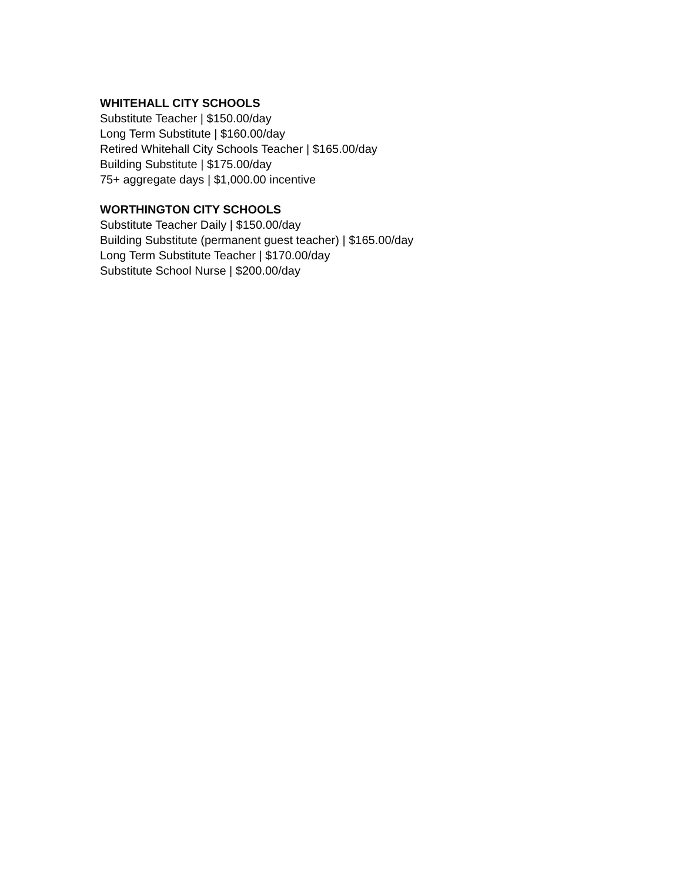WHITEHALL CITY SCHOOLS
Substitute Teacher | $150.00/day
Long Term Substitute | $160.00/day
Retired Whitehall City Schools Teacher | $165.00/day
Building Substitute | $175.00/day
75+ aggregate days | $1,000.00 incentive
WORTHINGTON CITY SCHOOLS
Substitute Teacher Daily | $150.00/day
Building Substitute (permanent guest teacher) | $165.00/day
Long Term Substitute Teacher | $170.00/day
Substitute School Nurse | $200.00/day